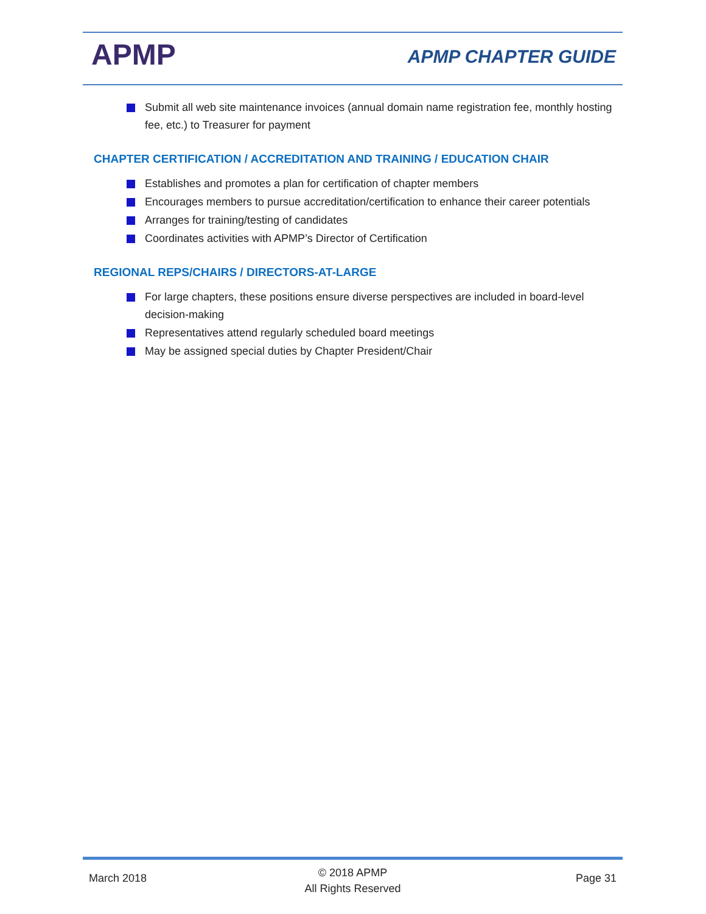APMP APMP CHAPTER GUIDE
Submit all web site maintenance invoices (annual domain name registration fee, monthly hosting fee, etc.) to Treasurer for payment
CHAPTER CERTIFICATION / ACCREDITATION AND TRAINING / EDUCATION CHAIR
Establishes and promotes a plan for certification of chapter members
Encourages members to pursue accreditation/certification to enhance their career potentials
Arranges for training/testing of candidates
Coordinates activities with APMP’s Director of Certification
REGIONAL REPS/CHAIRS / DIRECTORS-AT-LARGE
For large chapters, these positions ensure diverse perspectives are included in board-level decision-making
Representatives attend regularly scheduled board meetings
May be assigned special duties by Chapter President/Chair
March 2018
© 2018 APMP
All Rights Reserved
Page 31